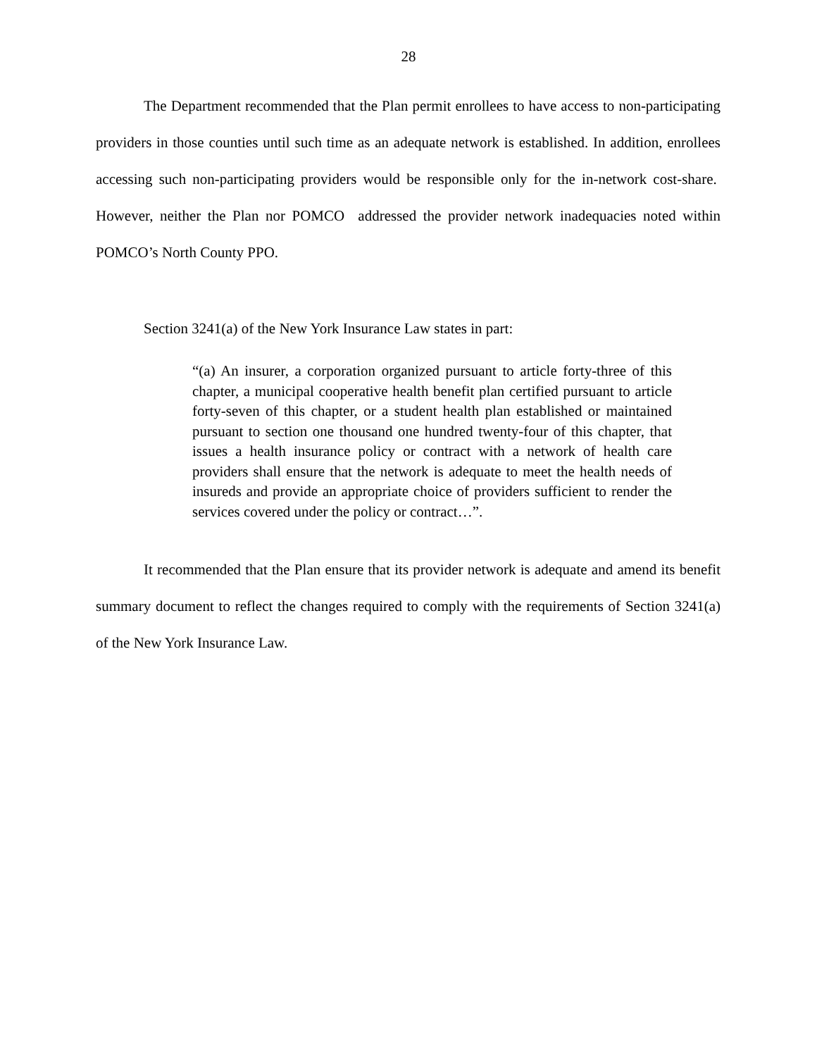28
The Department recommended that the Plan permit enrollees to have access to non-participating providers in those counties until such time as an adequate network is established. In addition, enrollees accessing such non-participating providers would be responsible only for the in-network cost-share. However, neither the Plan nor POMCO addressed the provider network inadequacies noted within POMCO’s North County PPO.
Section 3241(a) of the New York Insurance Law states in part:
“(a) An insurer, a corporation organized pursuant to article forty-three of this chapter, a municipal cooperative health benefit plan certified pursuant to article forty-seven of this chapter, or a student health plan established or maintained pursuant to section one thousand one hundred twenty-four of this chapter, that issues a health insurance policy or contract with a network of health care providers shall ensure that the network is adequate to meet the health needs of insureds and provide an appropriate choice of providers sufficient to render the services covered under the policy or contract…”.
It recommended that the Plan ensure that its provider network is adequate and amend its benefit summary document to reflect the changes required to comply with the requirements of Section 3241(a) of the New York Insurance Law.